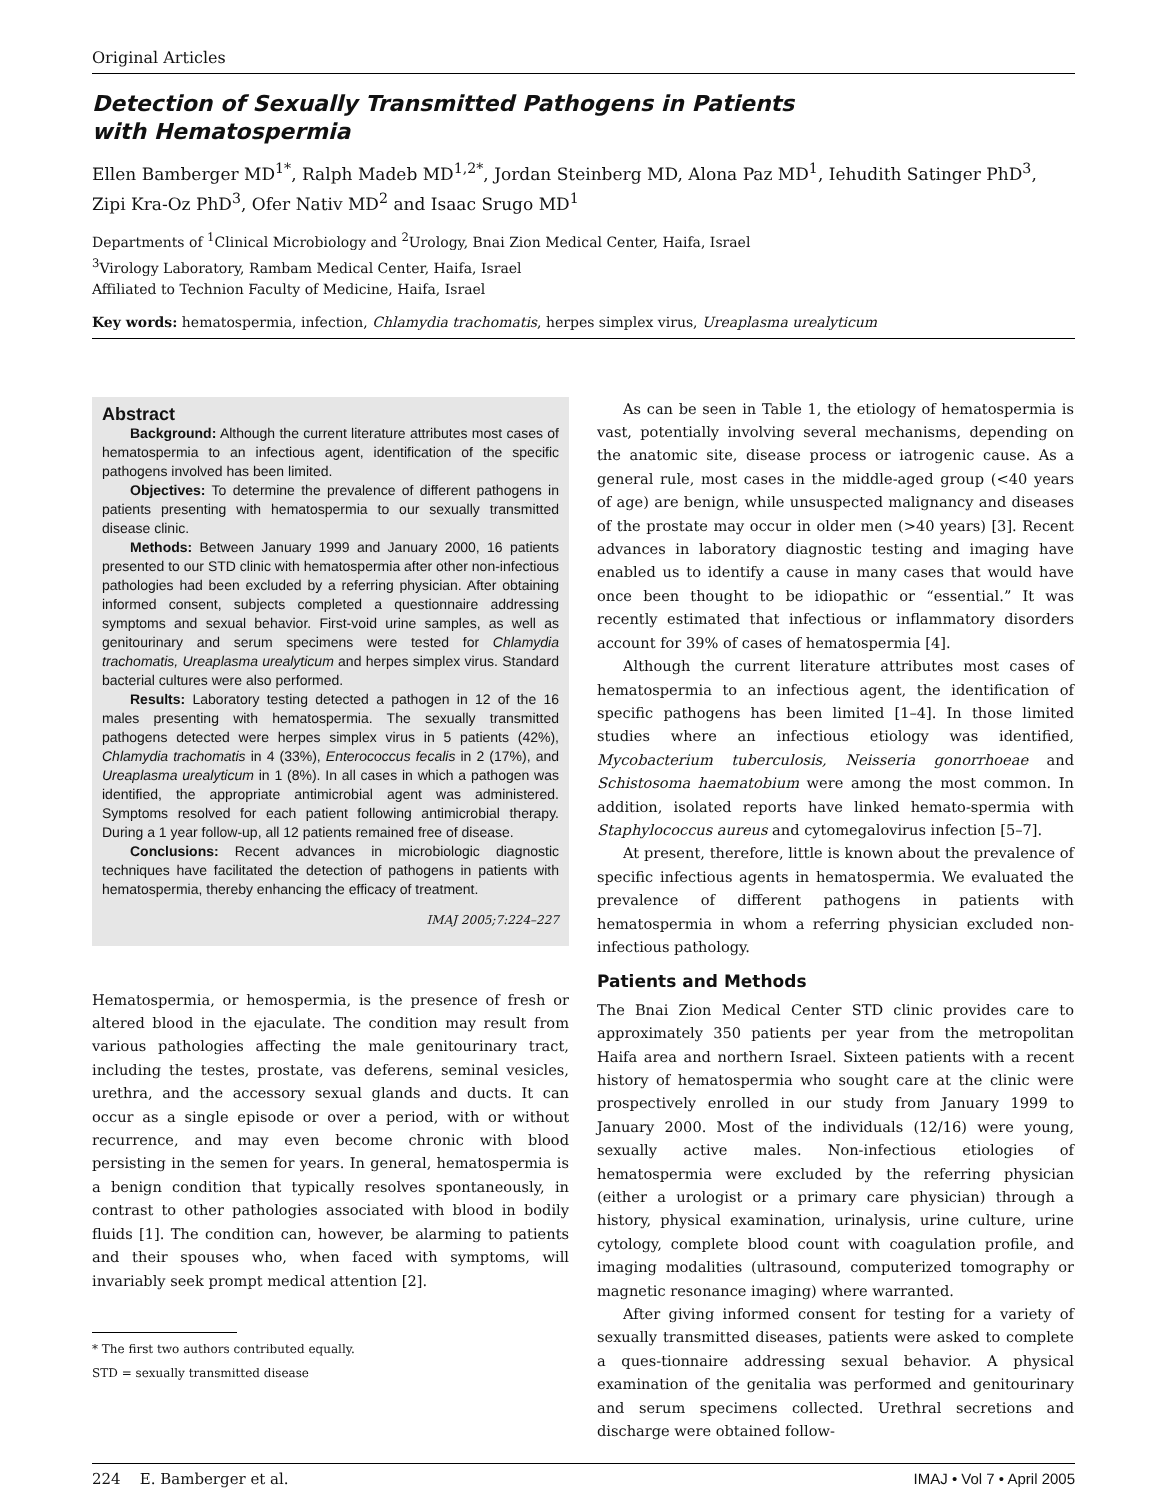Original Articles
Detection of Sexually Transmitted Pathogens in Patients
with Hematospermia
Ellen Bamberger MD<sup>1*</sup>, Ralph Madeb MD<sup>1,2*</sup>, Jordan Steinberg MD, Alona Paz MD<sup>1</sup>, Iehudith Satinger PhD<sup>3</sup>, Zipi Kra-Oz PhD<sup>3</sup>, Ofer Nativ MD<sup>2</sup> and Isaac Srugo MD<sup>1</sup>
Departments of <sup>1</sup>Clinical Microbiology and <sup>2</sup>Urology, Bnai Zion Medical Center, Haifa, Israel
<sup>3</sup> Virology Laboratory, Rambam Medical Center, Haifa, Israel
Affiliated to Technion Faculty of Medicine, Haifa, Israel
Key words: hematospermia, infection, Chlamydia trachomatis, herpes simplex virus, Ureaplasma urealyticum
Abstract
Background: Although the current literature attributes most cases of hematospermia to an infectious agent, identification of the specific pathogens involved has been limited.
Objectives: To determine the prevalence of different pathogens in patients presenting with hematospermia to our sexually transmitted disease clinic.
Methods: Between January 1999 and January 2000, 16 patients presented to our STD clinic with hematospermia after other non-infectious pathologies had been excluded by a referring physician. After obtaining informed consent, subjects completed a questionnaire addressing symptoms and sexual behavior. First-void urine samples, as well as genitourinary and serum specimens were tested for Chlamydia trachomatis, Ureaplasma urealyticum and herpes simplex virus. Standard bacterial cultures were also performed.
Results: Laboratory testing detected a pathogen in 12 of the 16 males presenting with hematospermia. The sexually transmitted pathogens detected were herpes simplex virus in 5 patients (42%), Chlamydia trachomatis in 4 (33%), Enterococcus fecalis in 2 (17%), and Ureaplasma urealyticum in 1 (8%). In all cases in which a pathogen was identified, the appropriate antimicrobial agent was administered. Symptoms resolved for each patient following antimicrobial therapy. During a 1 year follow-up, all 12 patients remained free of disease.
Conclusions: Recent advances in microbiologic diagnostic techniques have facilitated the detection of pathogens in patients with hematospermia, thereby enhancing the efficacy of treatment.
IMAJ 2005;7:224–227
Hematospermia, or hemospermia, is the presence of fresh or altered blood in the ejaculate. The condition may result from various pathologies affecting the male genitourinary tract, including the testes, prostate, vas deferens, seminal vesicles, urethra, and the accessory sexual glands and ducts. It can occur as a single episode or over a period, with or without recurrence, and may even become chronic with blood persisting in the semen for years. In general, hematospermia is a benign condition that typically resolves spontaneously, in contrast to other pathologies associated with blood in bodily fluids [1]. The condition can, however, be alarming to patients and their spouses who, when faced with symptoms, will invariably seek prompt medical attention [2].
* The first two authors contributed equally.
STD = sexually transmitted disease
As can be seen in Table 1, the etiology of hematospermia is vast, potentially involving several mechanisms, depending on the anatomic site, disease process or iatrogenic cause. As a general rule, most cases in the middle-aged group (<40 years of age) are benign, while unsuspected malignancy and diseases of the prostate may occur in older men (>40 years) [3]. Recent advances in laboratory diagnostic testing and imaging have enabled us to identify a cause in many cases that would have once been thought to be idiopathic or “essential.” It was recently estimated that infectious or inflammatory disorders account for 39% of cases of hematospermia [4].
Although the current literature attributes most cases of hematospermia to an infectious agent, the identification of specific pathogens has been limited [1–4]. In those limited studies where an infectious etiology was identified, Mycobacterium tuberculosis, Neisseria gonorrhoeae and Schistosoma haematobium were among the most common. In addition, isolated reports have linked hemato-spermia with Staphylococcus aureus and cytomegalovirus infection [5–7].
At present, therefore, little is known about the prevalence of specific infectious agents in hematospermia. We evaluated the prevalence of different pathogens in patients with hematospermia in whom a referring physician excluded non-infectious pathology.
Patients and Methods
The Bnai Zion Medical Center STD clinic provides care to approximately 350 patients per year from the metropolitan Haifa area and northern Israel. Sixteen patients with a recent history of hematospermia who sought care at the clinic were prospectively enrolled in our study from January 1999 to January 2000. Most of the individuals (12/16) were young, sexually active males. Non-infectious etiologies of hematospermia were excluded by the referring physician (either a urologist or a primary care physician) through a history, physical examination, urinalysis, urine culture, urine cytology, complete blood count with coagulation profile, and imaging modalities (ultrasound, computerized tomography or magnetic resonance imaging) where warranted.
After giving informed consent for testing for a variety of sexually transmitted diseases, patients were asked to complete a ques-tionnaire addressing sexual behavior. A physical examination of the genitalia was performed and genitourinary and serum specimens collected. Urethral secretions and discharge were obtained follow-
224 E. Bamberger et al. IMAJ • Vol 7 • April 2005